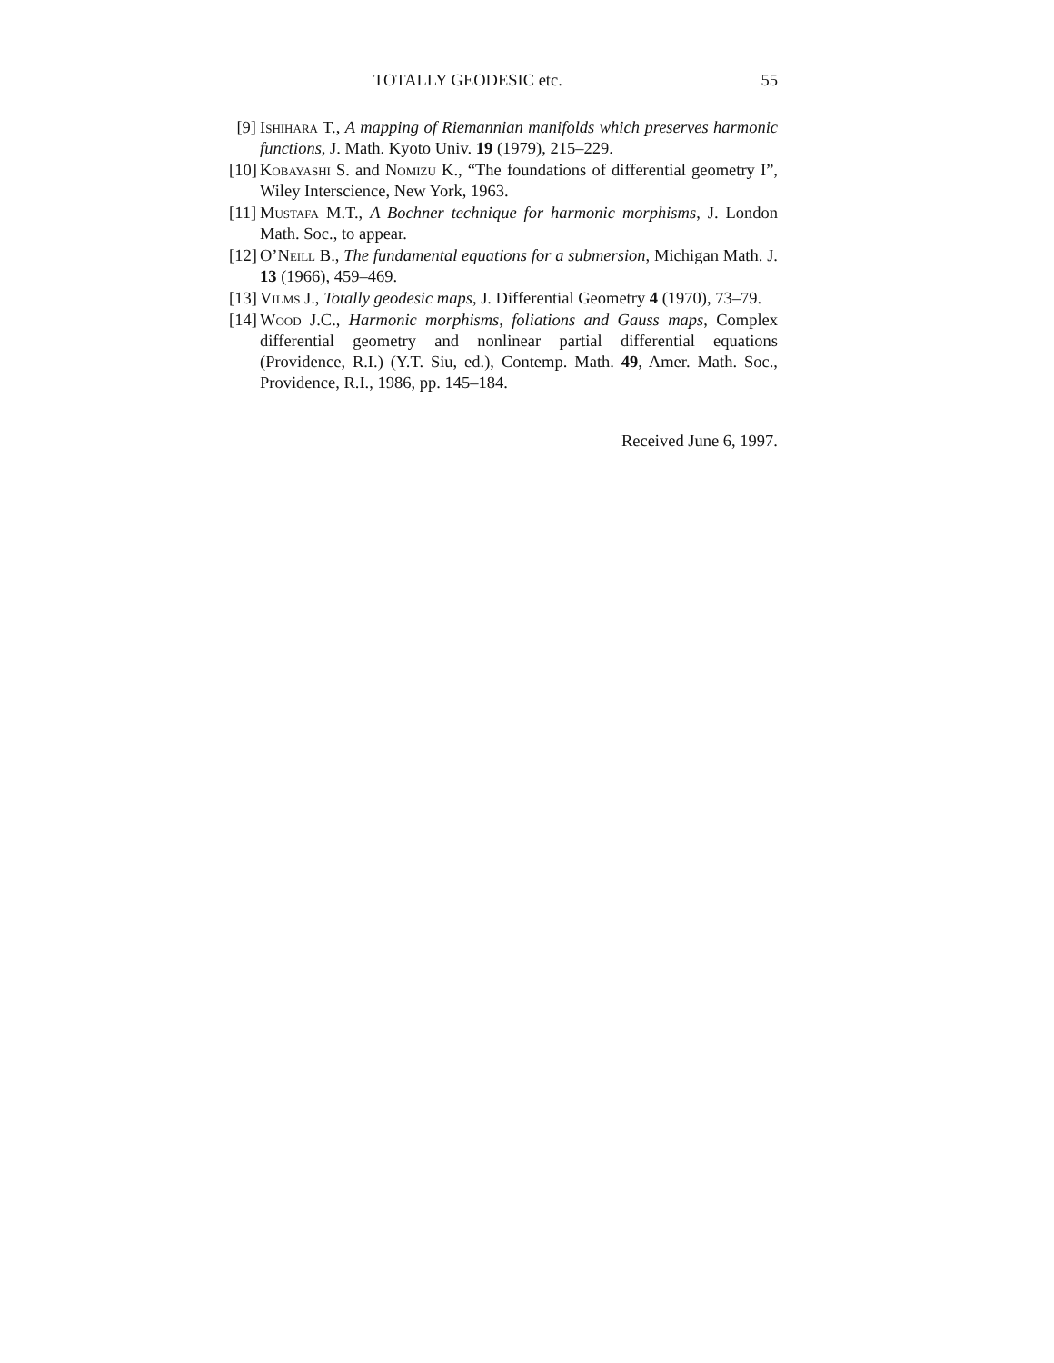TOTALLY GEODESIC etc. 55
[9] Ishihara T., A mapping of Riemannian manifolds which preserves harmonic functions, J. Math. Kyoto Univ. 19 (1979), 215–229.
[10] Kobayashi S. and Nomizu K., “The foundations of differential geometry I”, Wiley Interscience, New York, 1963.
[11] Mustafa M.T., A Bochner technique for harmonic morphisms, J. London Math. Soc., to appear.
[12] O’Neill B., The fundamental equations for a submersion, Michigan Math. J. 13 (1966), 459–469.
[13] Vilms J., Totally geodesic maps, J. Differential Geometry 4 (1970), 73–79.
[14] Wood J.C., Harmonic morphisms, foliations and Gauss maps, Complex differential geometry and nonlinear partial differential equations (Providence, R.I.) (Y.T. Siu, ed.), Contemp. Math. 49, Amer. Math. Soc., Providence, R.I., 1986, pp. 145–184.
Received June 6, 1997.